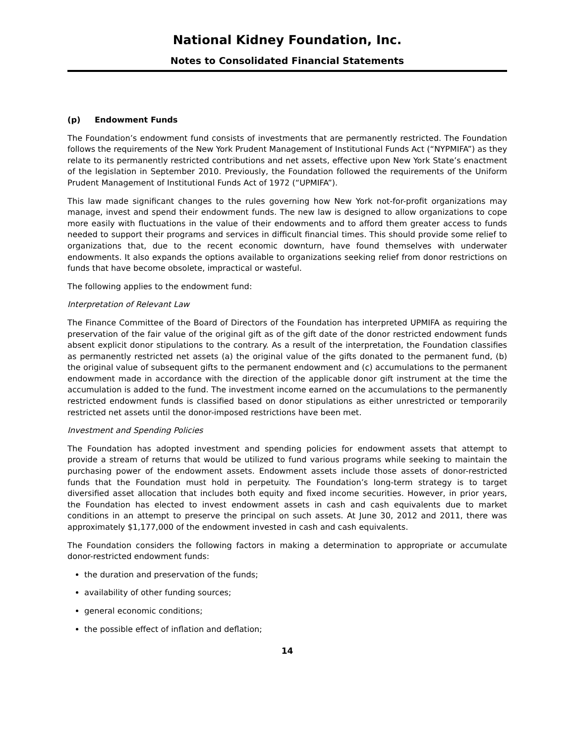National Kidney Foundation, Inc.
Notes to Consolidated Financial Statements
(p) Endowment Funds
The Foundation’s endowment fund consists of investments that are permanently restricted. The Foundation follows the requirements of the New York Prudent Management of Institutional Funds Act (“NYPMIFA”) as they relate to its permanently restricted contributions and net assets, effective upon New York State’s enactment of the legislation in September 2010. Previously, the Foundation followed the requirements of the Uniform Prudent Management of Institutional Funds Act of 1972 (“UPMIFA”).
This law made significant changes to the rules governing how New York not-for-profit organizations may manage, invest and spend their endowment funds. The new law is designed to allow organizations to cope more easily with fluctuations in the value of their endowments and to afford them greater access to funds needed to support their programs and services in difficult financial times. This should provide some relief to organizations that, due to the recent economic downturn, have found themselves with underwater endowments. It also expands the options available to organizations seeking relief from donor restrictions on funds that have become obsolete, impractical or wasteful.
The following applies to the endowment fund:
Interpretation of Relevant Law
The Finance Committee of the Board of Directors of the Foundation has interpreted UPMIFA as requiring the preservation of the fair value of the original gift as of the gift date of the donor restricted endowment funds absent explicit donor stipulations to the contrary. As a result of the interpretation, the Foundation classifies as permanently restricted net assets (a) the original value of the gifts donated to the permanent fund, (b) the original value of subsequent gifts to the permanent endowment and (c) accumulations to the permanent endowment made in accordance with the direction of the applicable donor gift instrument at the time the accumulation is added to the fund. The investment income earned on the accumulations to the permanently restricted endowment funds is classified based on donor stipulations as either unrestricted or temporarily restricted net assets until the donor-imposed restrictions have been met.
Investment and Spending Policies
The Foundation has adopted investment and spending policies for endowment assets that attempt to provide a stream of returns that would be utilized to fund various programs while seeking to maintain the purchasing power of the endowment assets. Endowment assets include those assets of donor-restricted funds that the Foundation must hold in perpetuity. The Foundation’s long-term strategy is to target diversified asset allocation that includes both equity and fixed income securities. However, in prior years, the Foundation has elected to invest endowment assets in cash and cash equivalents due to market conditions in an attempt to preserve the principal on such assets. At June 30, 2012 and 2011, there was approximately $1,177,000 of the endowment invested in cash and cash equivalents.
The Foundation considers the following factors in making a determination to appropriate or accumulate donor-restricted endowment funds:
the duration and preservation of the funds;
availability of other funding sources;
general economic conditions;
the possible effect of inflation and deflation;
14